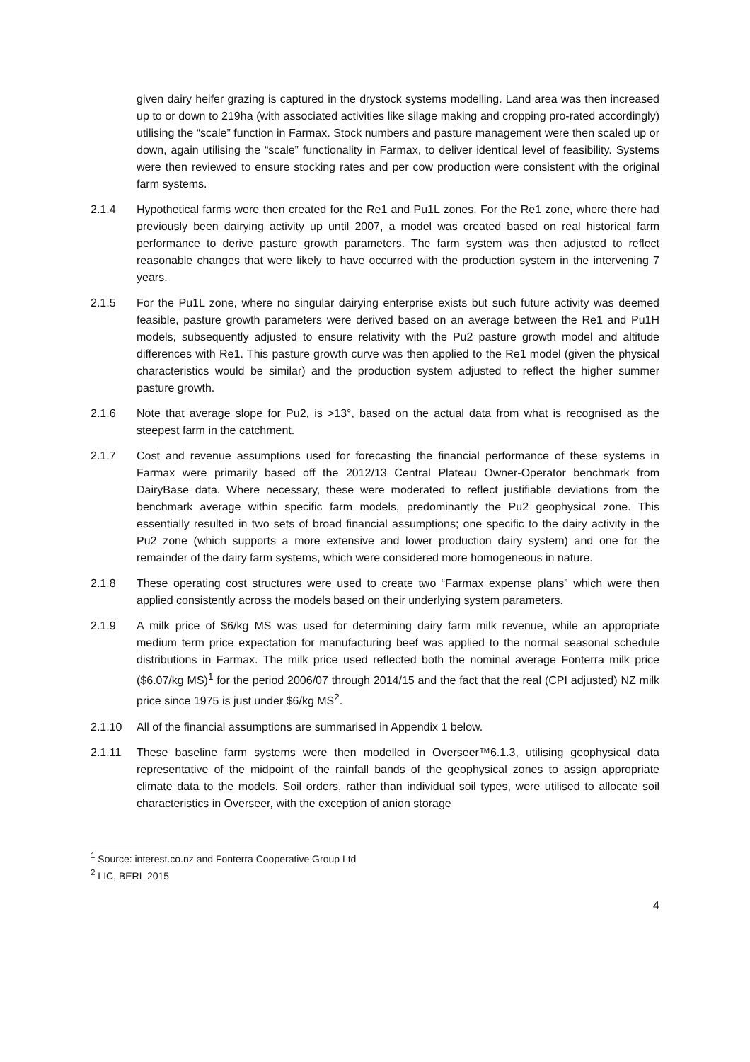given dairy heifer grazing is captured in the drystock systems modelling. Land area was then increased up to or down to 219ha (with associated activities like silage making and cropping pro-rated accordingly) utilising the “scale” function in Farmax. Stock numbers and pasture management were then scaled up or down, again utilising the “scale” functionality in Farmax, to deliver identical level of feasibility. Systems were then reviewed to ensure stocking rates and per cow production were consistent with the original farm systems.
2.1.4 Hypothetical farms were then created for the Re1 and Pu1L zones. For the Re1 zone, where there had previously been dairying activity up until 2007, a model was created based on real historical farm performance to derive pasture growth parameters. The farm system was then adjusted to reflect reasonable changes that were likely to have occurred with the production system in the intervening 7 years.
2.1.5 For the Pu1L zone, where no singular dairying enterprise exists but such future activity was deemed feasible, pasture growth parameters were derived based on an average between the Re1 and Pu1H models, subsequently adjusted to ensure relativity with the Pu2 pasture growth model and altitude differences with Re1. This pasture growth curve was then applied to the Re1 model (given the physical characteristics would be similar) and the production system adjusted to reflect the higher summer pasture growth.
2.1.6 Note that average slope for Pu2, is >13°, based on the actual data from what is recognised as the steepest farm in the catchment.
2.1.7 Cost and revenue assumptions used for forecasting the financial performance of these systems in Farmax were primarily based off the 2012/13 Central Plateau Owner-Operator benchmark from DairyBase data. Where necessary, these were moderated to reflect justifiable deviations from the benchmark average within specific farm models, predominantly the Pu2 geophysical zone. This essentially resulted in two sets of broad financial assumptions; one specific to the dairy activity in the Pu2 zone (which supports a more extensive and lower production dairy system) and one for the remainder of the dairy farm systems, which were considered more homogeneous in nature.
2.1.8 These operating cost structures were used to create two “Farmax expense plans” which were then applied consistently across the models based on their underlying system parameters.
2.1.9 A milk price of $6/kg MS was used for determining dairy farm milk revenue, while an appropriate medium term price expectation for manufacturing beef was applied to the normal seasonal schedule distributions in Farmax. The milk price used reflected both the nominal average Fonterra milk price ($6.07/kg MS)<sup>1</sup> for the period 2006/07 through 2014/15 and the fact that the real (CPI adjusted) NZ milk price since 1975 is just under $6/kg MS<sup>2</sup>.
2.1.10 All of the financial assumptions are summarised in Appendix 1 below.
2.1.11 These baseline farm systems were then modelled in Overseer™6.1.3, utilising geophysical data representative of the midpoint of the rainfall bands of the geophysical zones to assign appropriate climate data to the models. Soil orders, rather than individual soil types, were utilised to allocate soil characteristics in Overseer, with the exception of anion storage
<sup>1</sup> Source: interest.co.nz and Fonterra Cooperative Group Ltd
<sup>2</sup> LIC, BERL 2015
4